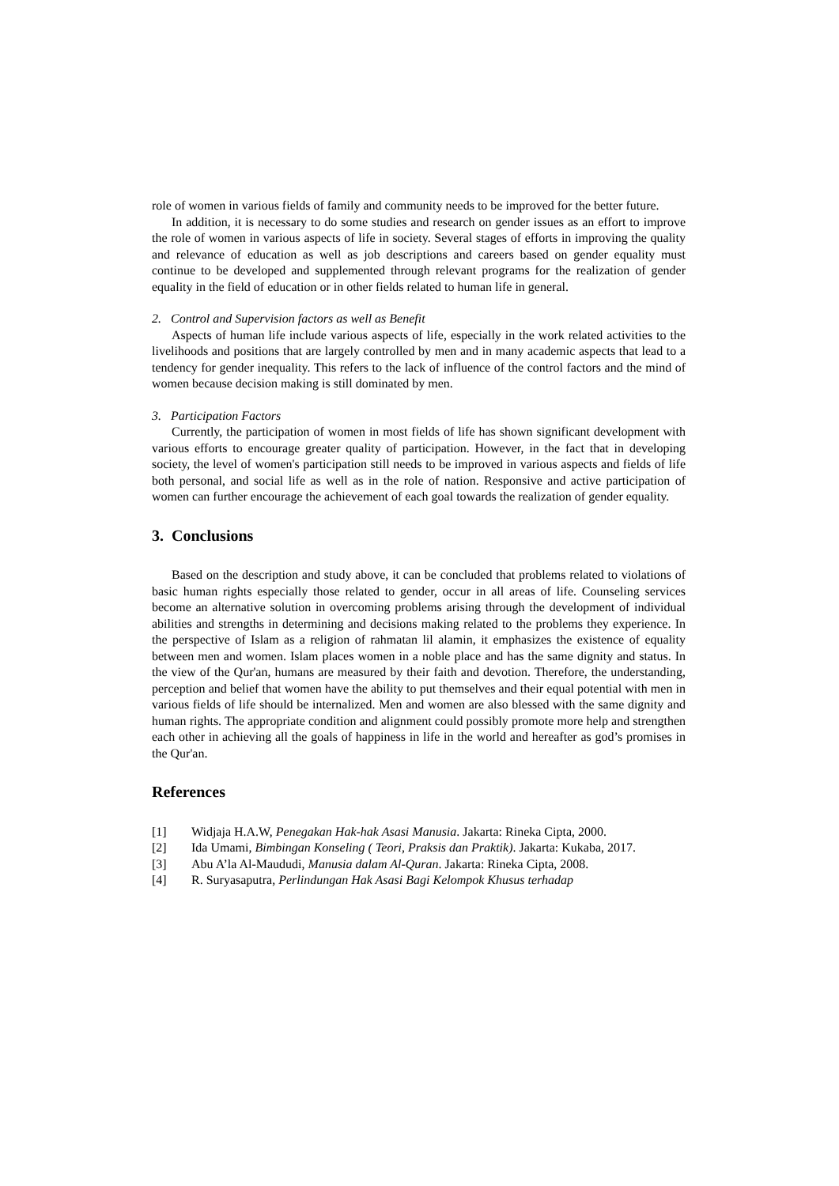role of women in various fields of family and community needs to be improved for the better future.
In addition, it is necessary to do some studies and research on gender issues as an effort to improve the role of women in various aspects of life in society. Several stages of efforts in improving the quality and relevance of education as well as job descriptions and careers based on gender equality must continue to be developed and supplemented through relevant programs for the realization of gender equality in the field of education or in other fields related to human life in general.
2. Control and Supervision factors as well as Benefit
Aspects of human life include various aspects of life, especially in the work related activities to the livelihoods and positions that are largely controlled by men and in many academic aspects that lead to a tendency for gender inequality. This refers to the lack of influence of the control factors and the mind of women because decision making is still dominated by men.
3. Participation Factors
Currently, the participation of women in most fields of life has shown significant development with various efforts to encourage greater quality of participation. However, in the fact that in developing society, the level of women's participation still needs to be improved in various aspects and fields of life both personal, and social life as well as in the role of nation. Responsive and active participation of women can further encourage the achievement of each goal towards the realization of gender equality.
3. Conclusions
Based on the description and study above, it can be concluded that problems related to violations of basic human rights especially those related to gender, occur in all areas of life. Counseling services become an alternative solution in overcoming problems arising through the development of individual abilities and strengths in determining and decisions making related to the problems they experience. In the perspective of Islam as a religion of rahmatan lil alamin, it emphasizes the existence of equality between men and women. Islam places women in a noble place and has the same dignity and status. In the view of the Qur'an, humans are measured by their faith and devotion. Therefore, the understanding, perception and belief that women have the ability to put themselves and their equal potential with men in various fields of life should be internalized. Men and women are also blessed with the same dignity and human rights. The appropriate condition and alignment could possibly promote more help and strengthen each other in achieving all the goals of happiness in life in the world and hereafter as god’s promises in the Qur'an.
References
[1] Widjaja H.A.W, Penegakan Hak-hak Asasi Manusia. Jakarta: Rineka Cipta, 2000.
[2] Ida Umami, Bimbingan Konseling ( Teori, Praksis dan Praktik). Jakarta: Kukaba, 2017.
[3] Abu A’la Al-Maududi, Manusia dalam Al-Quran. Jakarta: Rineka Cipta, 2008.
[4] R. Suryasaputra, Perlindungan Hak Asasi Bagi Kelompok Khusus terhadap